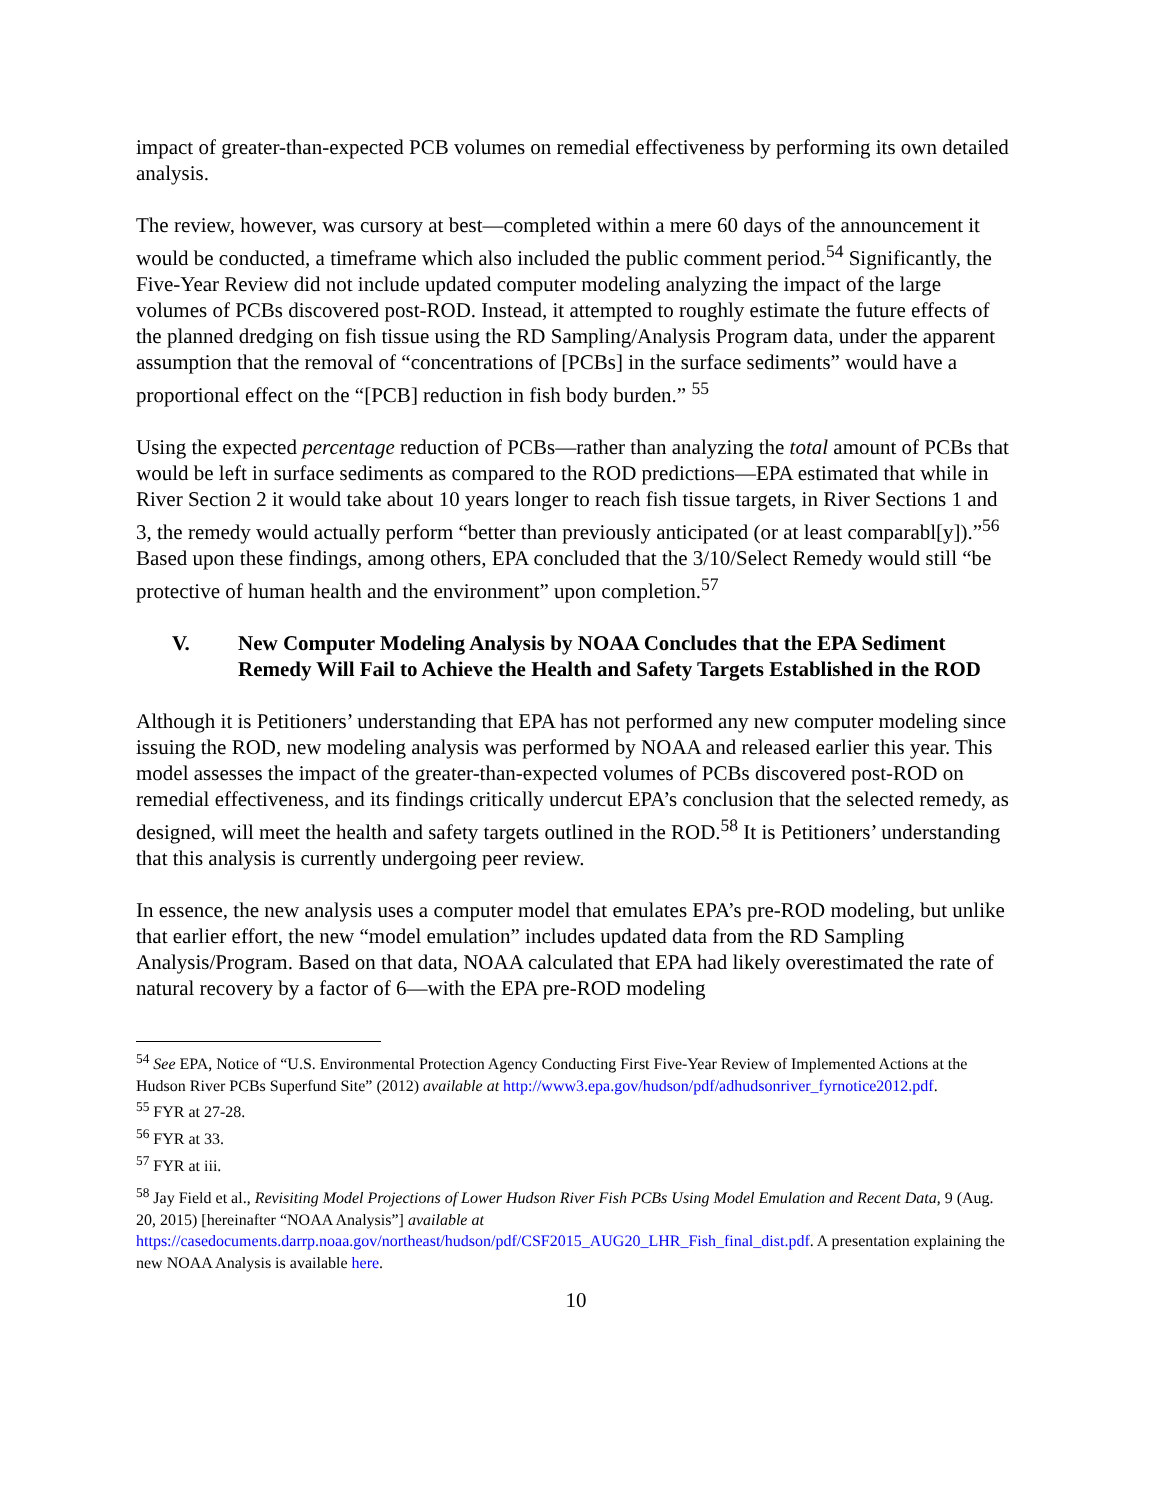impact of greater-than-expected PCB volumes on remedial effectiveness by performing its own detailed analysis.
The review, however, was cursory at best—completed within a mere 60 days of the announcement it would be conducted, a timeframe which also included the public comment period.<sup>54</sup> Significantly, the Five-Year Review did not include updated computer modeling analyzing the impact of the large volumes of PCBs discovered post-ROD. Instead, it attempted to roughly estimate the future effects of the planned dredging on fish tissue using the RD Sampling/Analysis Program data, under the apparent assumption that the removal of “concentrations of [PCBs] in the surface sediments” would have a proportional effect on the “[PCB] reduction in fish body burden.” <sup>55</sup>
Using the expected percentage reduction of PCBs—rather than analyzing the total amount of PCBs that would be left in surface sediments as compared to the ROD predictions—EPA estimated that while in River Section 2 it would take about 10 years longer to reach fish tissue targets, in River Sections 1 and 3, the remedy would actually perform “better than previously anticipated (or at least comparabl[y]).”<sup>56</sup> Based upon these findings, among others, EPA concluded that the 3/10/Select Remedy would still “be protective of human health and the environment” upon completion.<sup>57</sup>
V. New Computer Modeling Analysis by NOAA Concludes that the EPA Sediment Remedy Will Fail to Achieve the Health and Safety Targets Established in the ROD
Although it is Petitioners’ understanding that EPA has not performed any new computer modeling since issuing the ROD, new modeling analysis was performed by NOAA and released earlier this year. This model assesses the impact of the greater-than-expected volumes of PCBs discovered post-ROD on remedial effectiveness, and its findings critically undercut EPA’s conclusion that the selected remedy, as designed, will meet the health and safety targets outlined in the ROD.<sup>58</sup> It is Petitioners’ understanding that this analysis is currently undergoing peer review.
In essence, the new analysis uses a computer model that emulates EPA’s pre-ROD modeling, but unlike that earlier effort, the new “model emulation” includes updated data from the RD Sampling Analysis/Program. Based on that data, NOAA calculated that EPA had likely overestimated the rate of natural recovery by a factor of 6—with the EPA pre-ROD modeling
<sup>54</sup> See EPA, Notice of “U.S. Environmental Protection Agency Conducting First Five-Year Review of Implemented Actions at the Hudson River PCBs Superfund Site” (2012) available at http://www3.epa.gov/hudson/pdf/adhudsonriver_fyrnotice2012.pdf.
<sup>55</sup> FYR at 27-28.
<sup>56</sup> FYR at 33.
<sup>57</sup> FYR at iii.
<sup>58</sup> Jay Field et al., Revisiting Model Projections of Lower Hudson River Fish PCBs Using Model Emulation and Recent Data, 9 (Aug. 20, 2015) [hereinafter “NOAA Analysis”] available at https://casedocuments.darrp.noaa.gov/northeast/hudson/pdf/CSF2015_AUG20_LHR_Fish_final_dist.pdf. A presentation explaining the new NOAA Analysis is available here.
10